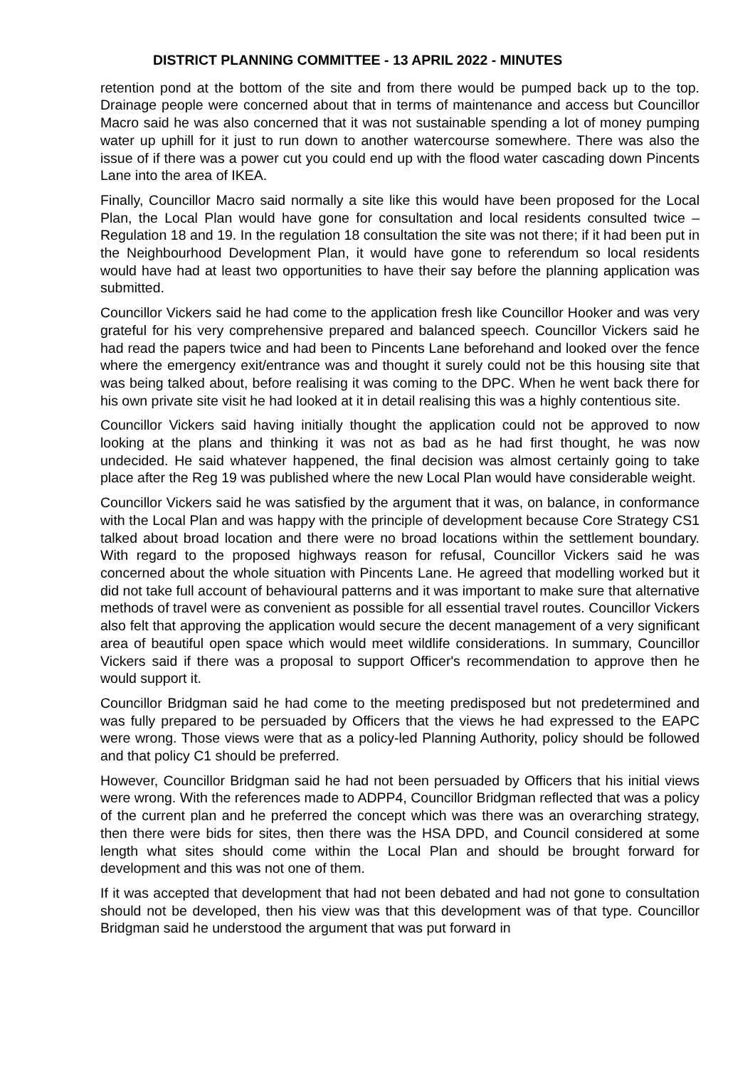DISTRICT PLANNING COMMITTEE - 13 APRIL 2022 - MINUTES
retention pond at the bottom of the site and from there would be pumped back up to the top. Drainage people were concerned about that in terms of maintenance and access but Councillor Macro said he was also concerned that it was not sustainable spending a lot of money pumping water up uphill for it just to run down to another watercourse somewhere. There was also the issue of if there was a power cut you could end up with the flood water cascading down Pincents Lane into the area of IKEA.
Finally, Councillor Macro said normally a site like this would have been proposed for the Local Plan, the Local Plan would have gone for consultation and local residents consulted twice – Regulation 18 and 19. In the regulation 18 consultation the site was not there; if it had been put in the Neighbourhood Development Plan, it would have gone to referendum so local residents would have had at least two opportunities to have their say before the planning application was submitted.
Councillor Vickers said he had come to the application fresh like Councillor Hooker and was very grateful for his very comprehensive prepared and balanced speech. Councillor Vickers said he had read the papers twice and had been to Pincents Lane beforehand and looked over the fence where the emergency exit/entrance was and thought it surely could not be this housing site that was being talked about, before realising it was coming to the DPC. When he went back there for his own private site visit he had looked at it in detail realising this was a highly contentious site.
Councillor Vickers said having initially thought the application could not be approved to now looking at the plans and thinking it was not as bad as he had first thought, he was now undecided. He said whatever happened, the final decision was almost certainly going to take place after the Reg 19 was published where the new Local Plan would have considerable weight.
Councillor Vickers said he was satisfied by the argument that it was, on balance, in conformance with the Local Plan and was happy with the principle of development because Core Strategy CS1 talked about broad location and there were no broad locations within the settlement boundary. With regard to the proposed highways reason for refusal, Councillor Vickers said he was concerned about the whole situation with Pincents Lane. He agreed that modelling worked but it did not take full account of behavioural patterns and it was important to make sure that alternative methods of travel were as convenient as possible for all essential travel routes. Councillor Vickers also felt that approving the application would secure the decent management of a very significant area of beautiful open space which would meet wildlife considerations. In summary, Councillor Vickers said if there was a proposal to support Officer's recommendation to approve then he would support it.
Councillor Bridgman said he had come to the meeting predisposed but not predetermined and was fully prepared to be persuaded by Officers that the views he had expressed to the EAPC were wrong. Those views were that as a policy-led Planning Authority, policy should be followed and that policy C1 should be preferred.
However, Councillor Bridgman said he had not been persuaded by Officers that his initial views were wrong. With the references made to ADPP4, Councillor Bridgman reflected that was a policy of the current plan and he preferred the concept which was there was an overarching strategy, then there were bids for sites, then there was the HSA DPD, and Council considered at some length what sites should come within the Local Plan and should be brought forward for development and this was not one of them.
If it was accepted that development that had not been debated and had not gone to consultation should not be developed, then his view was that this development was of that type. Councillor Bridgman said he understood the argument that was put forward in